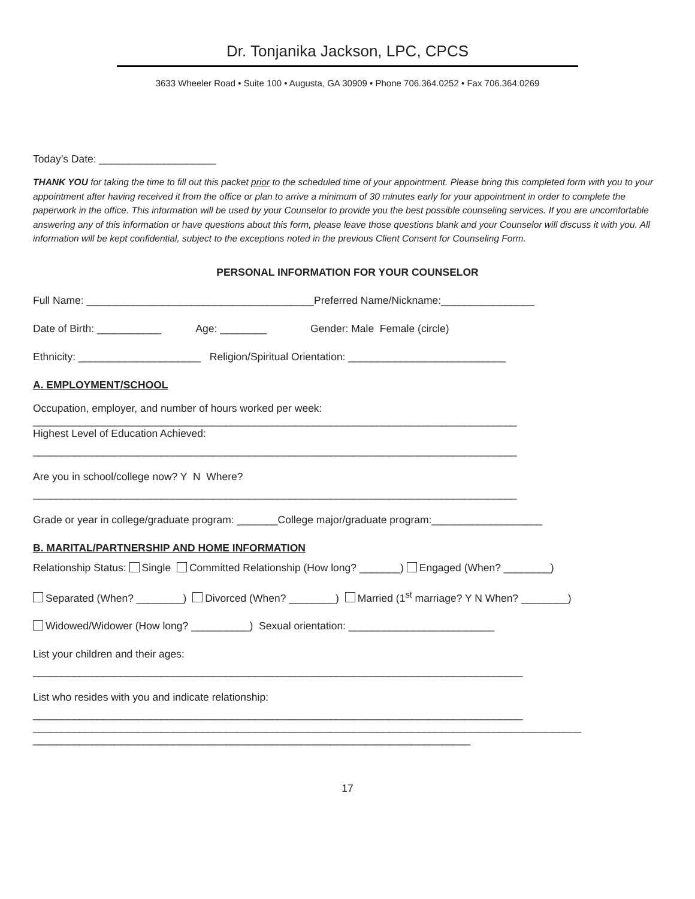Dr. Tonjanika Jackson, LPC, CPCS
3633 Wheeler Road • Suite 100 • Augusta, GA 30909 • Phone 706.364.0252 • Fax 706.364.0269
Today’s Date: ____________________
THANK YOU for taking the time to fill out this packet prior to the scheduled time of your appointment. Please bring this completed form with you to your appointment after having received it from the office or plan to arrive a minimum of 30 minutes early for your appointment in order to complete the paperwork in the office. This information will be used by your Counselor to provide you the best possible counseling services. If you are uncomfortable answering any of this information or have questions about this form, please leave those questions blank and your Counselor will discuss it with you. All information will be kept confidential, subject to the exceptions noted in the previous Client Consent for Counseling Form.
PERSONAL INFORMATION FOR YOUR COUNSELOR
Full Name: _______________________________________Preferred Name/Nickname:________________
Date of Birth: ___________ Age: ________ Gender: Male Female (circle)
Ethnicity: _____________________ Religion/Spiritual Orientation: ___________________________
A. EMPLOYMENT/SCHOOL
Occupation, employer, and number of hours worked per week:
___________________________________________________________________________________
Highest Level of Education Achieved:
___________________________________________________________________________________
Are you in school/college now? Y N Where?
___________________________________________________________________________________
Grade or year in college/graduate program: _______College major/graduate program:___________________
B. MARITAL/PARTNERSHIP AND HOME INFORMATION
Relationship Status: Single Committed Relationship (How long? _______) Engaged (When? ________)
Separated (When? ________) Divorced (When? ________) Married (1<sup>st</sup> marriage? Y N When? ________)
Widowed/Widower (How long? __________) Sexual orientation: _________________________
List your children and their ages:
____________________________________________________________________________________
List who resides with you and indicate relationship:
____________________________________________________________________________________
______________________________________________________________________________________________
___________________________________________________________________________
17